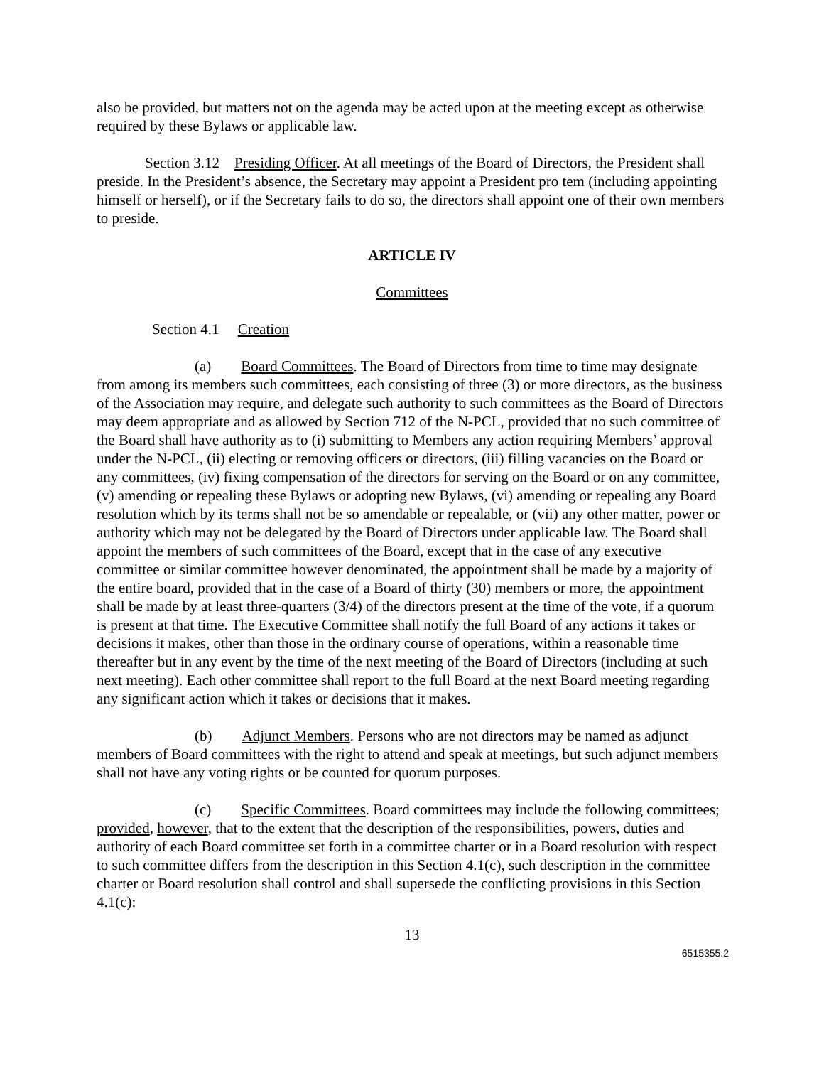also be provided, but matters not on the agenda may be acted upon at the meeting except as otherwise required by these Bylaws or applicable law.
Section 3.12 Presiding Officer. At all meetings of the Board of Directors, the President shall preside. In the President’s absence, the Secretary may appoint a President pro tem (including appointing himself or herself), or if the Secretary fails to do so, the directors shall appoint one of their own members to preside.
ARTICLE IV
Committees
Section 4.1 Creation
(a) Board Committees. The Board of Directors from time to time may designate from among its members such committees, each consisting of three (3) or more directors, as the business of the Association may require, and delegate such authority to such committees as the Board of Directors may deem appropriate and as allowed by Section 712 of the N-PCL, provided that no such committee of the Board shall have authority as to (i) submitting to Members any action requiring Members’ approval under the N-PCL, (ii) electing or removing officers or directors, (iii) filling vacancies on the Board or any committees, (iv) fixing compensation of the directors for serving on the Board or on any committee, (v) amending or repealing these Bylaws or adopting new Bylaws, (vi) amending or repealing any Board resolution which by its terms shall not be so amendable or repealable, or (vii) any other matter, power or authority which may not be delegated by the Board of Directors under applicable law. The Board shall appoint the members of such committees of the Board, except that in the case of any executive committee or similar committee however denominated, the appointment shall be made by a majority of the entire board, provided that in the case of a Board of thirty (30) members or more, the appointment shall be made by at least three-quarters (3/4) of the directors present at the time of the vote, if a quorum is present at that time. The Executive Committee shall notify the full Board of any actions it takes or decisions it makes, other than those in the ordinary course of operations, within a reasonable time thereafter but in any event by the time of the next meeting of the Board of Directors (including at such next meeting). Each other committee shall report to the full Board at the next Board meeting regarding any significant action which it takes or decisions that it makes.
(b) Adjunct Members. Persons who are not directors may be named as adjunct members of Board committees with the right to attend and speak at meetings, but such adjunct members shall not have any voting rights or be counted for quorum purposes.
(c) Specific Committees. Board committees may include the following committees; provided, however, that to the extent that the description of the responsibilities, powers, duties and authority of each Board committee set forth in a committee charter or in a Board resolution with respect to such committee differs from the description in this Section 4.1(c), such description in the committee charter or Board resolution shall control and shall supersede the conflicting provisions in this Section 4.1(c):
13
6515355.2